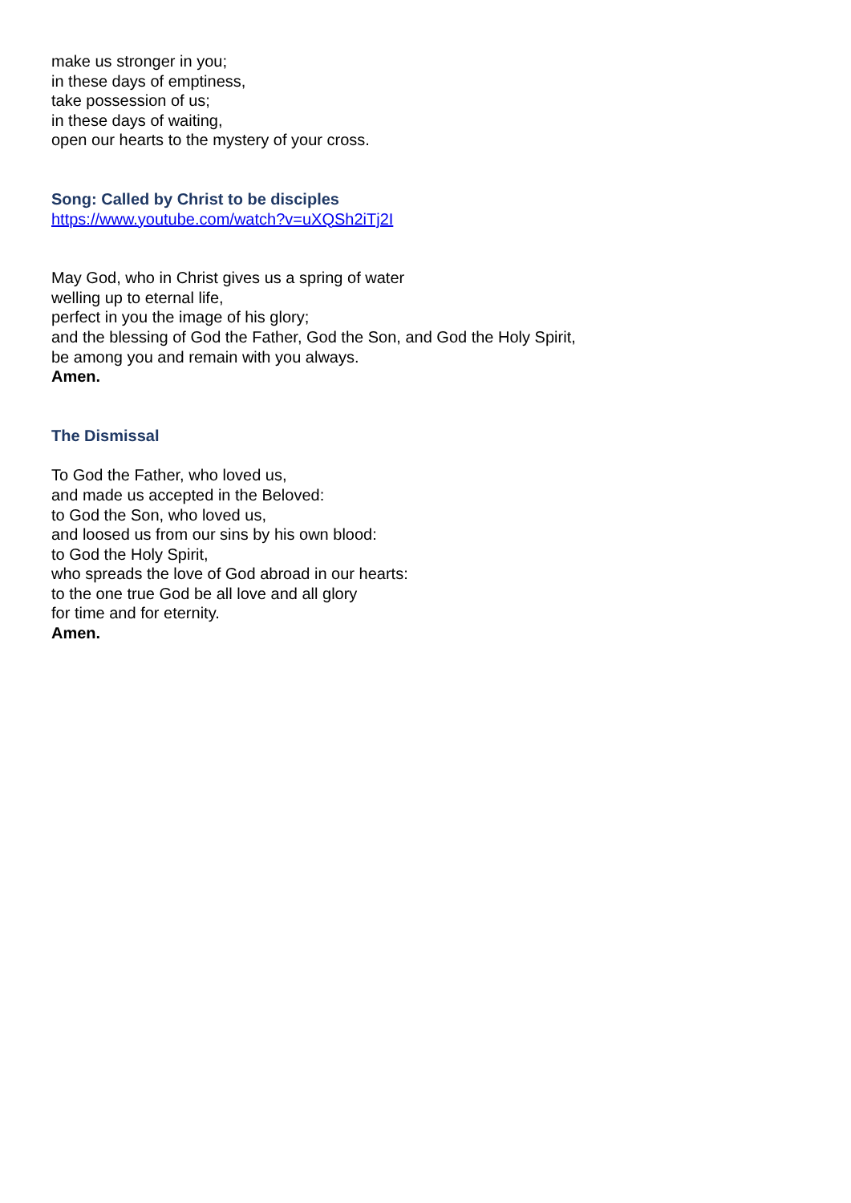make us stronger in you;
in these days of emptiness,
take possession of us;
in these days of waiting,
open our hearts to the mystery of your cross.
Song: Called by Christ to be disciples
https://www.youtube.com/watch?v=uXQSh2iTj2I
May God, who in Christ gives us a spring of water
welling up to eternal life,
perfect in you the image of his glory;
and the blessing of God the Father, God the Son, and God the Holy Spirit,
be among you and remain with you always.
Amen.
The Dismissal
To God the Father, who loved us,
and made us accepted in the Beloved:
to God the Son, who loved us,
and loosed us from our sins by his own blood:
to God the Holy Spirit,
who spreads the love of God abroad in our hearts:
to the one true God be all love and all glory
for time and for eternity.
Amen.